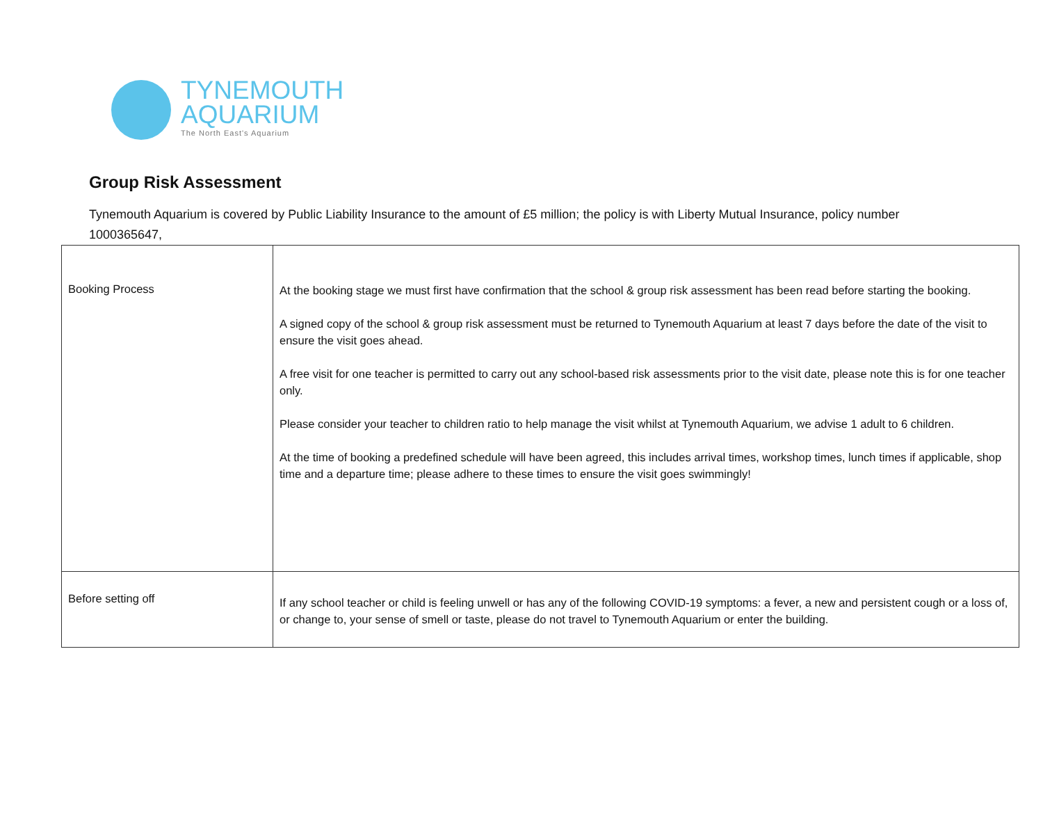TYNEMOUTH
AQUARIUM
The North East's Aquarium
Group Risk Assessment
Tynemouth Aquarium is covered by Public Liability Insurance to the amount of £5 million; the policy is with Liberty Mutual Insurance, policy number 1000365647,
| Booking Process | At the booking stage we must first have confirmation that the school & group risk assessment has been read before starting the booking. A signed copy of the school & group risk assessment must be returned to Tynemouth Aquarium at least 7 days before the date of the visit to ensure the visit goes ahead. A free visit for one teacher is permitted to carry out any school-based risk assessments prior to the visit date, please note this is for one teacher only. Please consider your teacher to children ratio to help manage the visit whilst at Tynemouth Aquarium, we advise 1 adult to 6 children. At the time of booking a predefined schedule will have been agreed, this includes arrival times, workshop times, lunch times if applicable, shop time and a departure time; please adhere to these times to ensure the visit goes swimmingly! |
| Before setting off | If any school teacher or child is feeling unwell or has any of the following COVID-19 symptoms: a fever, a new and persistent cough or a loss of, or change to, your sense of smell or taste, please do not travel to Tynemouth Aquarium or enter the building. |